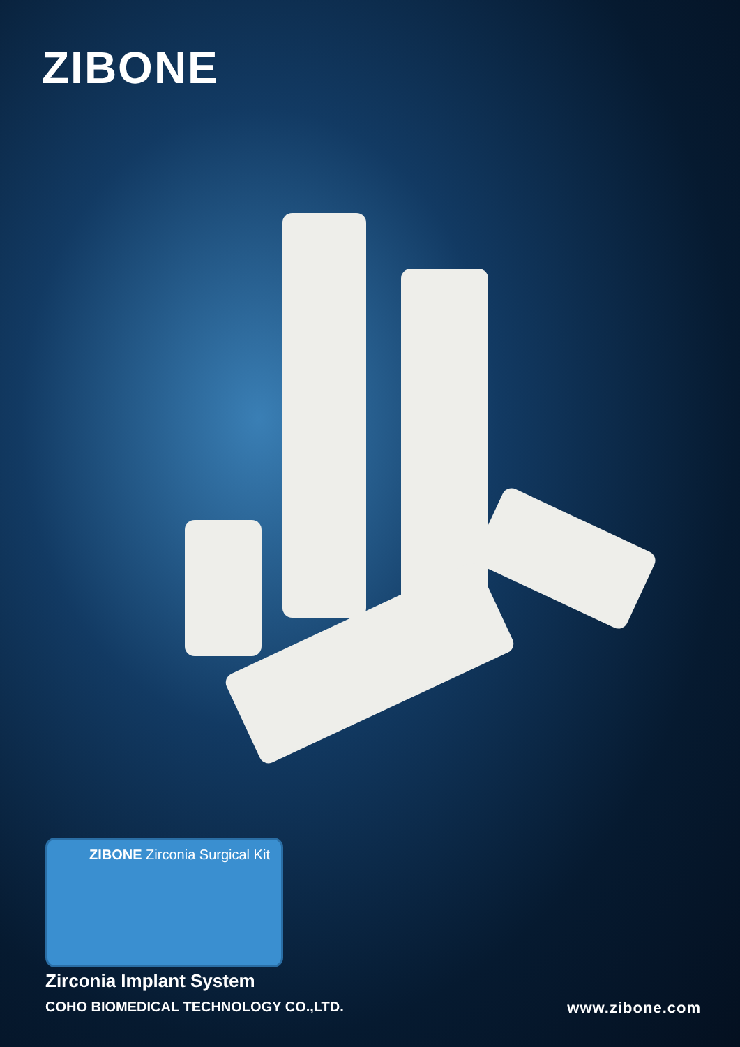ZIBONE
ZIBONE Zirconia Surgical Kit
Zirconia Implant System
COHO BIOMEDICAL TECHNOLOGY CO.,LTD. www.zibone.com